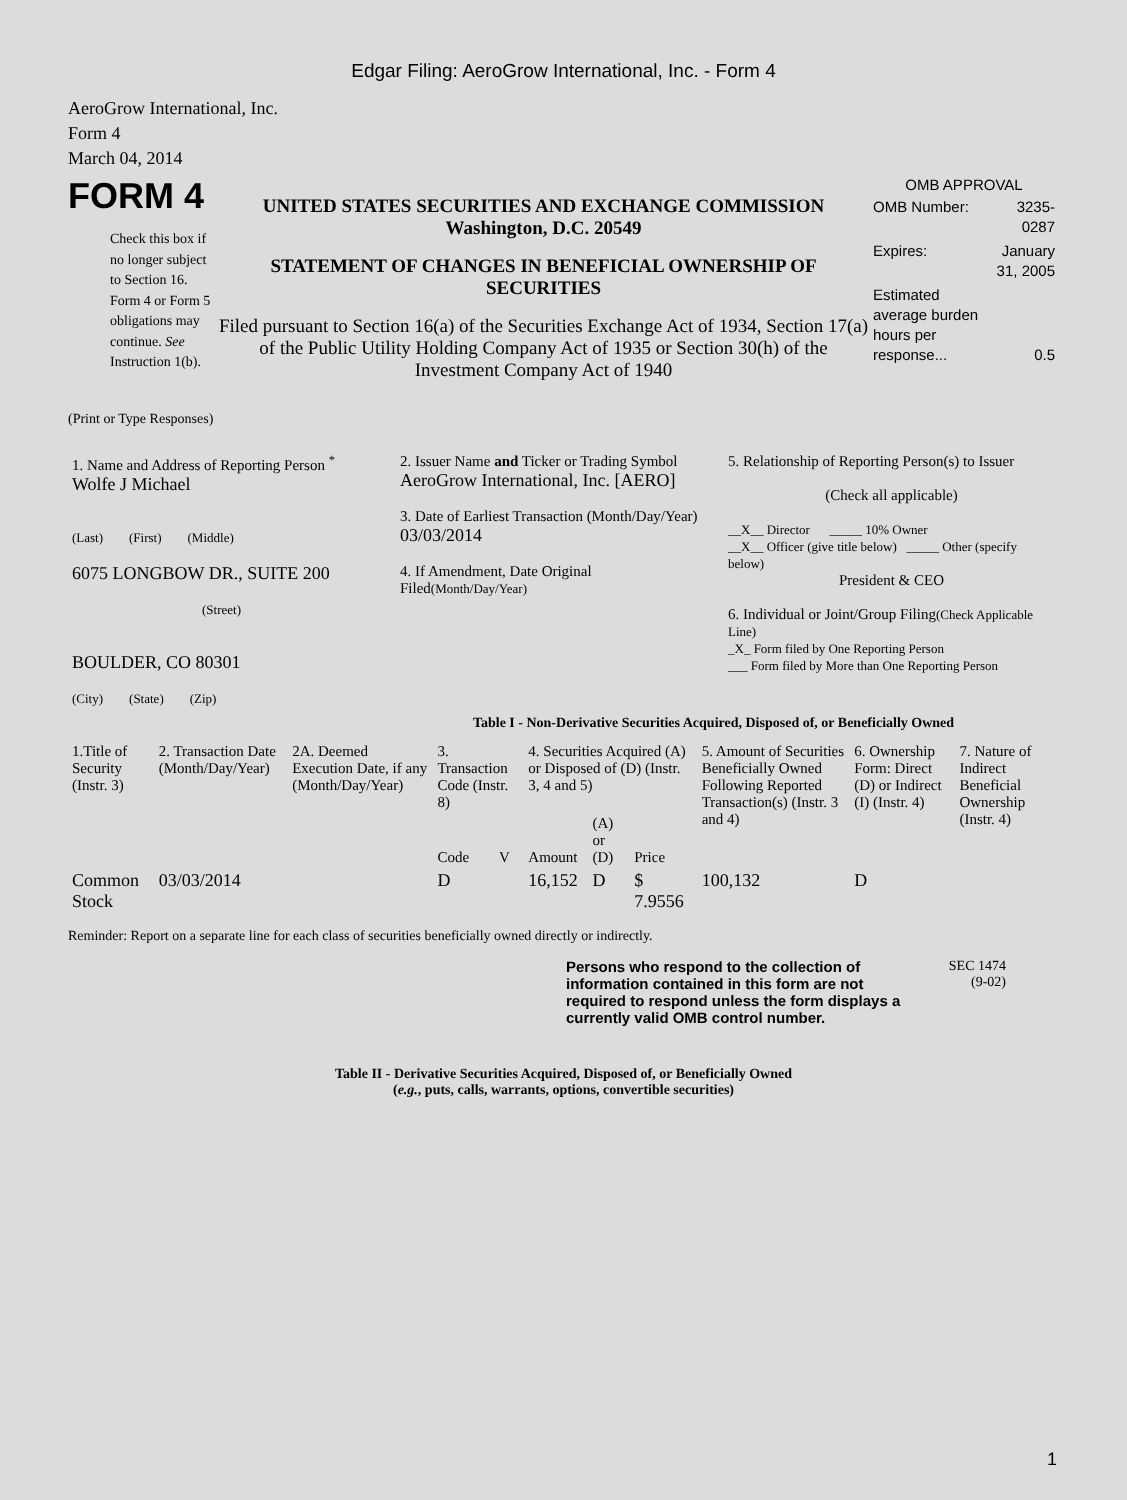Edgar Filing: AeroGrow International, Inc. - Form 4
AeroGrow International, Inc.
Form 4
March 04, 2014
FORM 4
Check this box if no longer subject to Section 16. Form 4 or Form 5 obligations may continue. See Instruction 1(b).
UNITED STATES SECURITIES AND EXCHANGE COMMISSION
Washington, D.C. 20549
STATEMENT OF CHANGES IN BENEFICIAL OWNERSHIP OF SECURITIES
Filed pursuant to Section 16(a) of the Securities Exchange Act of 1934, Section 17(a) of the Public Utility Holding Company Act of 1935 or Section 30(h) of the Investment Company Act of 1940
OMB APPROVAL
| OMB Number: | 3235-0287 |
| Expires: | January 31, 2005 |
| Estimated average burden hours per response... | 0.5 |
(Print or Type Responses)
| 1. Name and Address of Reporting Person <sup>*</sup> Wolfe J Michael (Last) (First) (Middle) 6075 LONGBOW DR., SUITE 200 (Street) BOULDER, CO 80301 (City) (State) (Zip) | 2. Issuer Name and Ticker or Trading Symbol AeroGrow International, Inc. [AERO] 3. Date of Earliest Transaction (Month/Day/Year) 03/03/2014 4. If Amendment, Date Original Filed (Month/Day/Year) | 5. Relationship of Reporting Person(s) to Issuer (Check all applicable) __X__ Director _____ 10% Owner __X__ Officer (give title below) _____ Other (specify below) President & CEO 6. Individual or Joint/Group Filing (Check Applicable Line) _X_ Form filed by One Reporting Person ___ Form filed by More than One Reporting Person |
Table I - Non-Derivative Securities Acquired, Disposed of, or Beneficially Owned
| 1.Title of Security (Instr. 3) | 2. Transaction Date (Month/Day/Year) | 2A. Deemed Execution Date, if any (Month/Day/Year) | 3. Transaction Code (Instr. 8) | | 4. Securities Acquired (A) or Disposed of (D) (Instr. 3, 4 and 5) | | | 5. Amount of Securities Beneficially Owned Following Reported Transaction(s) (Instr. 3 and 4) | 6. Ownership Form: Direct (D) or Indirect (I) (Instr. 4) | 7. Nature of Indirect Beneficial Ownership (Instr. 4) |
| --- | --- | --- | --- | --- | --- | --- | --- | --- | --- | --- |
| | | | Code | V | Amount | (A) or (D) | Price | | | |
| Common Stock | 03/03/2014 | | D | | 16,152 | D | $ 7.9556 | 100,132 | D | |
Reminder: Report on a separate line for each class of securities beneficially owned directly or indirectly.
Persons who respond to the collection of information contained in this form are not required to respond unless the form displays a currently valid OMB control number.
SEC 1474
(9-02)
Table II - Derivative Securities Acquired, Disposed of, or Beneficially Owned
(e.g., puts, calls, warrants, options, convertible securities)
1